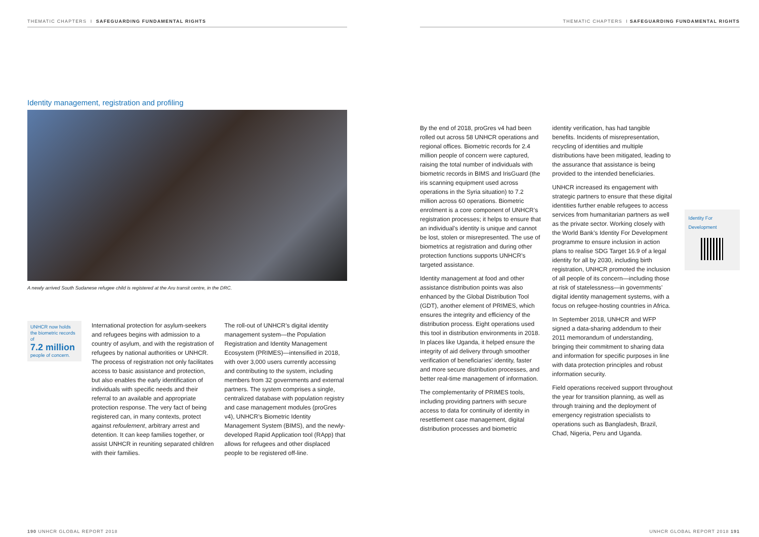THEMATIC CHAPTERS I SAFEGUARDING FUNDAMENTAL RIGHTS
Identity management, registration and profiling
A newly arrived South Sudanese refugee child is registered at the Aru transit centre, in the DRC.
UNHCR now holds the biometric records of
7.2 million
people of concern.
International protection for asylum-seekers and refugees begins with admission to a country of asylum, and with the registration of refugees by national authorities or UNHCR. The process of registration not only facilitates access to basic assistance and protection, but also enables the early identification of individuals with specific needs and their referral to an available and appropriate protection response. The very fact of being registered can, in many contexts, protect against refoulement, arbitrary arrest and detention. It can keep families together, or assist UNHCR in reuniting separated children with their families.
The roll-out of UNHCR’s digital identity management system—the Population Registration and Identity Management Ecosystem (PRIMES)—intensified in 2018, with over 3,000 users currently accessing and contributing to the system, including members from 32 governments and external partners. The system comprises a single, centralized database with population registry and case management modules (proGres v4), UNHCR’s Biometric Identity Management System (BIMS), and the newly-developed Rapid Application tool (RApp) that allows for refugees and other displaced people to be registered off-line.
190 UNHCR GLOBAL REPORT 2018
THEMATIC CHAPTERS I SAFEGUARDING FUNDAMENTAL RIGHTS
By the end of 2018, proGres v4 had been rolled out across 58 UNHCR operations and regional offices. Biometric records for 2.4 million people of concern were captured, raising the total number of individuals with biometric records in BIMS and IrisGuard (the iris scanning equipment used across operations in the Syria situation) to 7.2 million across 60 operations. Biometric enrolment is a core component of UNHCR’s registration processes; it helps to ensure that an individual’s identity is unique and cannot be lost, stolen or misrepresented. The use of biometrics at registration and during other protection functions supports UNHCR’s targeted assistance.
Identity management at food and other assistance distribution points was also enhanced by the Global Distribution Tool (GDT), another element of PRIMES, which ensures the integrity and efficiency of the distribution process. Eight operations used this tool in distribution environments in 2018. In places like Uganda, it helped ensure the integrity of aid delivery through smoother verification of beneficiaries’ identity, faster and more secure distribution processes, and better real-time management of information.
The complementarity of PRIMES tools, including providing partners with secure access to data for continuity of identity in resettlement case management, digital distribution processes and biometric
identity verification, has had tangible benefits. Incidents of misrepresentation, recycling of identities and multiple distributions have been mitigated, leading to the assurance that assistance is being provided to the intended beneficiaries.
UNHCR increased its engagement with strategic partners to ensure that these digital identities further enable refugees to access services from humanitarian partners as well as the private sector. Working closely with the World Bank’s Identity For Development programme to ensure inclusion in action plans to realise SDG Target 16.9 of a legal identity for all by 2030, including birth registration, UNHCR promoted the inclusion of all people of its concern—including those at risk of statelessness—in governments’ digital identity management systems, with a focus on refugee-hosting countries in Africa.
In September 2018, UNHCR and WFP signed a data-sharing addendum to their 2011 memorandum of understanding, bringing their commitment to sharing data and information for specific purposes in line with data protection principles and robust information security.
Field operations received support throughout the year for transition planning, as well as through training and the deployment of emergency registration specialists to operations such as Bangladesh, Brazil, Chad, Nigeria, Peru and Uganda.
Identity For Development
UNHCR GLOBAL REPORT 2018 191